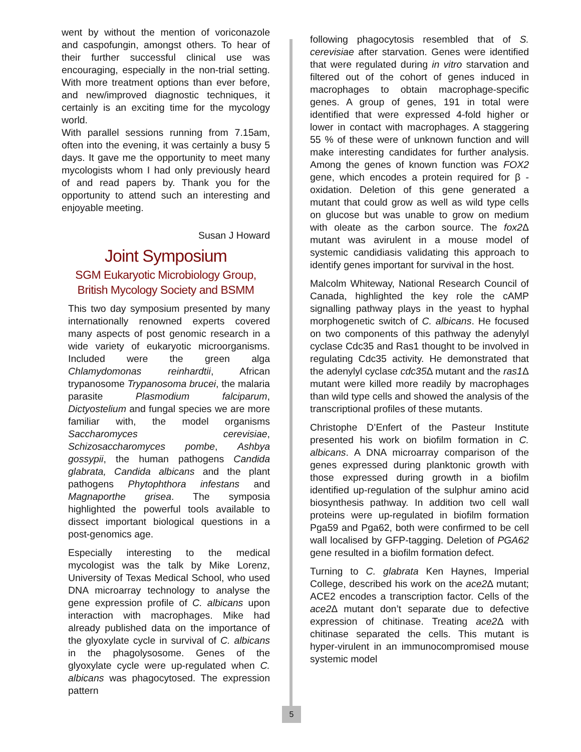went by without the mention of voriconazole and caspofungin, amongst others. To hear of their further successful clinical use was encouraging, especially in the non-trial setting. With more treatment options than ever before, and new/improved diagnostic techniques, it certainly is an exciting time for the mycology world.
With parallel sessions running from 7.15am, often into the evening, it was certainly a busy 5 days. It gave me the opportunity to meet many mycologists whom I had only previously heard of and read papers by. Thank you for the opportunity to attend such an interesting and enjoyable meeting.
Susan J Howard
Joint Symposium
SGM Eukaryotic Microbiology Group,
British Mycology Society and BSMM
This two day symposium presented by many internationally renowned experts covered many aspects of post genomic research in a wide variety of eukaryotic microorganisms. Included were the green alga Chlamydomonas reinhardtii, African trypanosome Trypanosoma brucei, the malaria parasite Plasmodium falciparum, Dictyostelium and fungal species we are more familiar with, the model organisms Saccharomyces cerevisiae, Schizosaccharomyces pombe, Ashbya gossypii, the human pathogens Candida glabrata, Candida albicans and the plant pathogens Phytophthora infestans and Magnaporthe grisea. The symposia highlighted the powerful tools available to dissect important biological questions in a post-genomics age.
Especially interesting to the medical mycologist was the talk by Mike Lorenz, University of Texas Medical School, who used DNA microarray technology to analyse the gene expression profile of C. albicans upon interaction with macrophages. Mike had already published data on the importance of the glyoxylate cycle in survival of C. albicans in the phagolysosome. Genes of the glyoxylate cycle were up-regulated when C. albicans was phagocytosed. The expression pattern
5
following phagocytosis resembled that of S. cerevisiae after starvation. Genes were identified that were regulated during in vitro starvation and filtered out of the cohort of genes induced in macrophages to obtain macrophage-specific genes. A group of genes, 191 in total were identified that were expressed 4-fold higher or lower in contact with macrophages. A staggering 55 % of these were of unknown function and will make interesting candidates for further analysis. Among the genes of known function was FOX2 gene, which encodes a protein required for β -oxidation. Deletion of this gene generated a mutant that could grow as well as wild type cells on glucose but was unable to grow on medium with oleate as the carbon source. The fox2 Δ mutant was avirulent in a mouse model of systemic candidiasis validating this approach to identify genes important for survival in the host.
Malcolm Whiteway, National Research Council of Canada, highlighted the key role the cAMP signalling pathway plays in the yeast to hyphal morphogenetic switch of C. albicans. He focused on two components of this pathway the adenylyl cyclase Cdc35 and Ras1 thought to be involved in regulating Cdc35 activity. He demonstrated that the adenylyl cyclase cdc35 Δ mutant and the ras1 Δ mutant were killed more readily by macrophages than wild type cells and showed the analysis of the transcriptional profiles of these mutants.
Christophe D’Enfert of the Pasteur Institute presented his work on biofilm formation in C. albicans. A DNA microarray comparison of the genes expressed during planktonic growth with those expressed during growth in a biofilm identified up-regulation of the sulphur amino acid biosynthesis pathway. In addition two cell wall proteins were up-regulated in biofilm formation Pga59 and Pga62, both were confirmed to be cell wall localised by GFP-tagging. Deletion of PGA62 gene resulted in a biofilm formation defect.
Turning to C. glabrata Ken Haynes, Imperial College, described his work on the ace2 Δ mutant; ACE2 encodes a transcription factor. Cells of the ace2 Δ mutant don’t separate due to defective expression of chitinase. Treating ace2 Δ with chitinase separated the cells. This mutant is hyper-virulent in an immunocompromised mouse systemic model